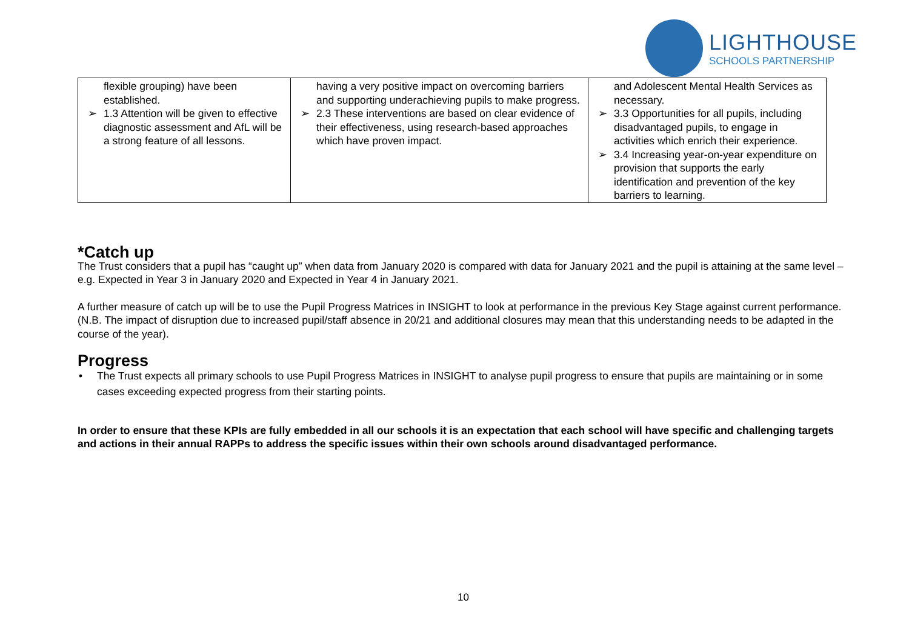LIGHTHOUSE
SCHOOLS PARTNERSHIP
| flexible grouping) have been established. ➢ 1.3 Attention will be given to effective diagnostic assessment and AfL will be a strong feature of all lessons. | having a very positive impact on overcoming barriers and supporting underachieving pupils to make progress. ➢ 2.3 These interventions are based on clear evidence of their effectiveness, using research-based approaches which have proven impact. | and Adolescent Mental Health Services as necessary. ➢ 3.3 Opportunities for all pupils, including disadvantaged pupils, to engage in activities which enrich their experience. ➢ 3.4 Increasing year-on-year expenditure on provision that supports the early identification and prevention of the key barriers to learning. |
*Catch up
The Trust considers that a pupil has “caught up” when data from January 2020 is compared with data for January 2021 and the pupil is attaining at the same level – e.g. Expected in Year 3 in January 2020 and Expected in Year 4 in January 2021.
A further measure of catch up will be to use the Pupil Progress Matrices in INSIGHT to look at performance in the previous Key Stage against current performance. (N.B. The impact of disruption due to increased pupil/staff absence in 20/21 and additional closures may mean that this understanding needs to be adapted in the course of the year).
Progress
• The Trust expects all primary schools to use Pupil Progress Matrices in INSIGHT to analyse pupil progress to ensure that pupils are maintaining or in some cases exceeding expected progress from their starting points.
In order to ensure that these KPIs are fully embedded in all our schools it is an expectation that each school will have specific and challenging targets and actions in their annual RAPPs to address the specific issues within their own schools around disadvantaged performance.
10